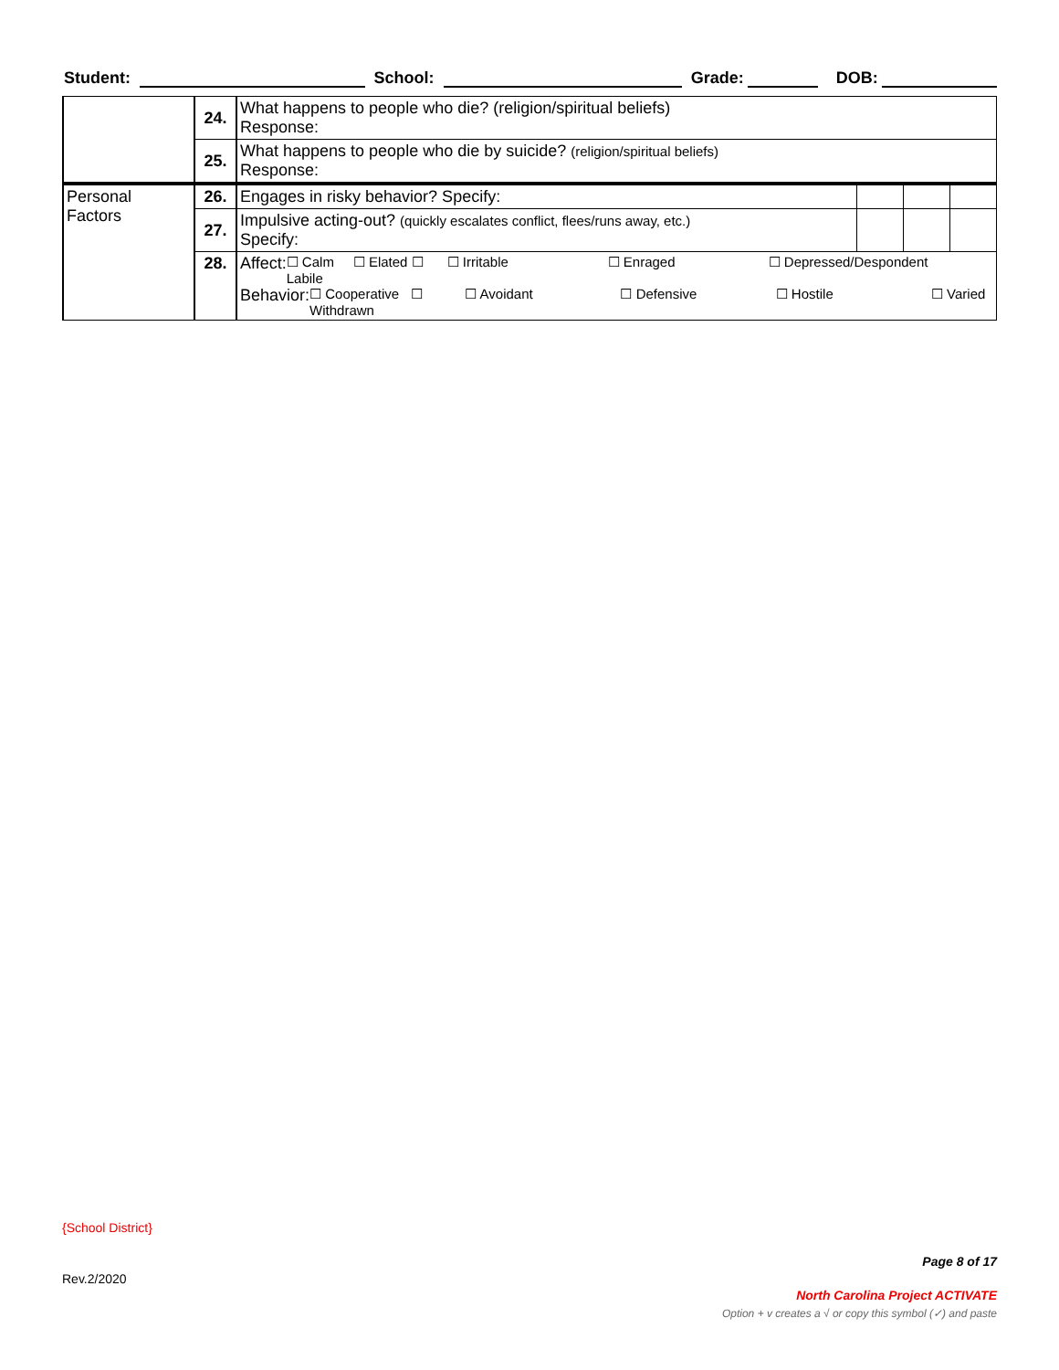Student: School: Grade: DOB:
| | 24. | What happens to people who die? (religion/spiritual beliefs) Response: | | | |
| | 25. | What happens to people who die by suicide? (religion/spiritual beliefs) Response: | | | |
| Personal Factors | 26. | Engages in risky behavior? Specify: | | | |
| | 27. | Impulsive acting-out? (quickly escalates conflict, flees/runs away, etc.) Specify: | | | |
| | 28. | Affect: ☐ Calm ☐ Elated ☐ Labile ☐ Irritable ☐ Enraged ☐ Depressed/Despondent Behavior: ☐ Cooperative ☐ Withdrawn ☐ Avoidant ☐ Defensive ☐ Hostile ☐ Varied | | | |
{School District}
Page 8 of 17
Rev.2/2020
North Carolina Project ACTIVATE
Option + v creates a √ or copy this symbol (✓) and paste